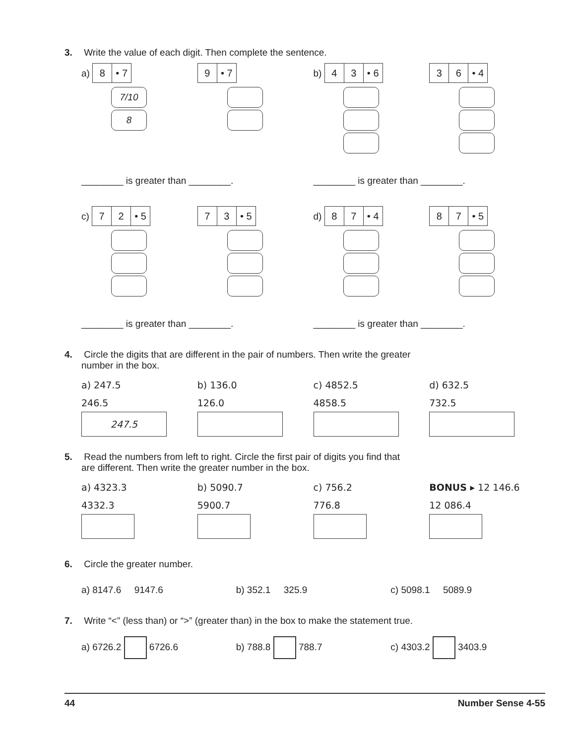3. Write the value of each digit. Then complete the sentence.
a) 8 • 7
7/10
8
9 • 7
b) 4 3 • 6 3 6 • 4
________ is greater than ________.
________ is greater than ________.
c) 7 2 • 5 7 3 • 5
d) 8 7 • 4 8 7 • 5
________ is greater than ________.
________ is greater than ________.
4. Circle the digits that are different in the pair of numbers. Then write the greater
number in the box.
a) 247.5
246.5
247.5
b) 136.0
126.0
c) 4852.5
4858.5
d) 632.5
732.5
5. Read the numbers from left to right. Circle the first pair of digits you find that
are different. Then write the greater number in the box.
a) 4323.3
4332.3
b) 5090.7
5900.7
c) 756.2
776.8
BONUS ▸ 12 146.6
12 086.4
6. Circle the greater number.
a) 8147.6 9147.6 b) 352.1 325.9 c) 5098.1 5089.9
7. Write “<” (less than) or “>” (greater than) in the box to make the statement true.
a) 6726.2 6726.6 b) 788.8 788.7 c) 4303.2 3403.9
44 Number Sense 4-55